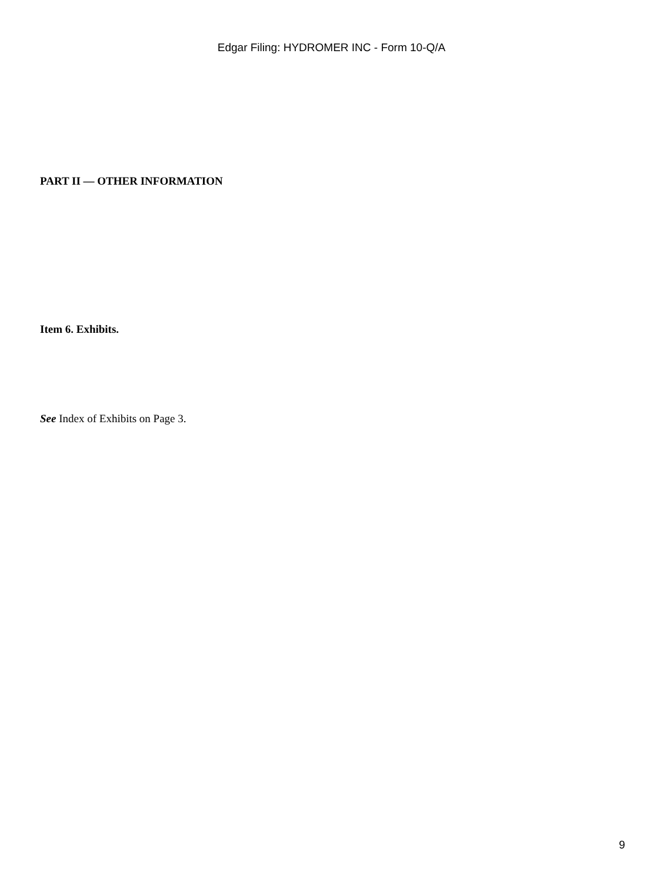Edgar Filing: HYDROMER INC - Form 10-Q/A
PART II — OTHER INFORMATION
Item 6. Exhibits.
See Index of Exhibits on Page 3.
9